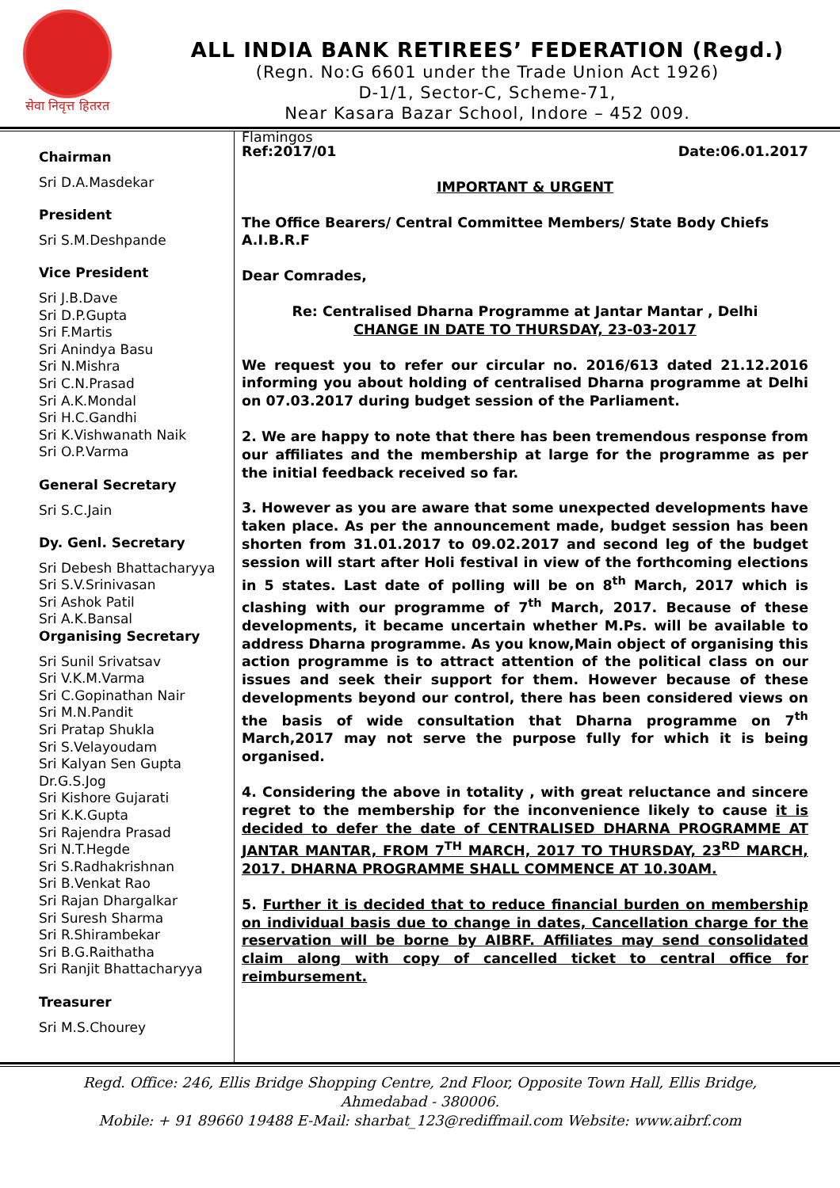सेवा निवृत्त हितरत
ALL INDIA BANK RETIREES’ FEDERATION (Regd.)
(Regn. No:G 6601 under the Trade Union Act 1926)
D-1/1, Sector-C, Scheme-71,
Near Kasara Bazar School, Indore – 452 009.
Chairman
Sri D.A.Masdekar
President
Sri S.M.Deshpande
Vice President
Sri J.B.Dave
Sri D.P.Gupta
Sri F.Martis
Sri Anindya Basu
Sri N.Mishra
Sri C.N.Prasad
Sri A.K.Mondal
Sri H.C.Gandhi
Sri K.Vishwanath Naik
Sri O.P.Varma
General Secretary
Sri S.C.Jain
Dy. Genl. Secretary
Sri Debesh Bhattacharyya
Sri S.V.Srinivasan
Sri Ashok Patil
Sri A.K.Bansal
Organising Secretary
Sri Sunil Srivatsav
Sri V.K.M.Varma
Sri C.Gopinathan Nair
Sri M.N.Pandit
Sri Pratap Shukla
Sri S.Velayoudam
Sri Kalyan Sen Gupta
Dr.G.S.Jog
Sri Kishore Gujarati
Sri K.K.Gupta
Sri Rajendra Prasad
Sri N.T.Hegde
Sri S.Radhakrishnan
Sri B.Venkat Rao
Sri Rajan Dhargalkar
Sri Suresh Sharma
Sri R.Shirambekar
Sri B.G.Raithatha
Sri Ranjit Bhattacharyya
Treasurer
Sri M.S.Chourey
Flamingos
Ref:2017/01 Date:06.01.2017
IMPORTANT & URGENT
The Office Bearers/ Central Committee Members/ State Body Chiefs
A.I.B.R.F
Dear Comrades,
Re: Centralised Dharna Programme at Jantar Mantar , Delhi
CHANGE IN DATE TO THURSDAY, 23-03-2017
We request you to refer our circular no. 2016/613 dated 21.12.2016 informing you about holding of centralised Dharna programme at Delhi on 07.03.2017 during budget session of the Parliament.
2. We are happy to note that there has been tremendous response from our affiliates and the membership at large for the programme as per the initial feedback received so far.
3. However as you are aware that some unexpected developments have taken place. As per the announcement made, budget session has been shorten from 31.01.2017 to 09.02.2017 and second leg of the budget session will start after Holi festival in view of the forthcoming elections in 5 states. Last date of polling will be on 8<sup>th</sup> March, 2017 which is clashing with our programme of 7<sup>th</sup> March, 2017. Because of these developments, it became uncertain whether M.Ps. will be available to address Dharna programme. As you know,Main object of organising this action programme is to attract attention of the political class on our issues and seek their support for them. However because of these developments beyond our control, there has been considered views on the basis of wide consultation that Dharna programme on 7<sup>th</sup> March,2017 may not serve the purpose fully for which it is being organised.
4. Considering the above in totality , with great reluctance and sincere regret to the membership for the inconvenience likely to cause it is decided to defer the date of CENTRALISED DHARNA PROGRAMME AT JANTAR MANTAR, FROM 7<sup>TH</sup> MARCH, 2017 TO THURSDAY, 23<sup>RD</sup> MARCH, 2017. DHARNA PROGRAMME SHALL COMMENCE AT 10.30AM.
5. Further it is decided that to reduce financial burden on membership on individual basis due to change in dates, Cancellation charge for the reservation will be borne by AIBRF. Affiliates may send consolidated claim along with copy of cancelled ticket to central office for reimbursement.
Regd. Office: 246, Ellis Bridge Shopping Centre, 2nd Floor, Opposite Town Hall, Ellis Bridge,
Ahmedabad - 380006.
Mobile: + 91 89660 19488 E-Mail: sharbat_123@rediffmail.com Website: www.aibrf.com